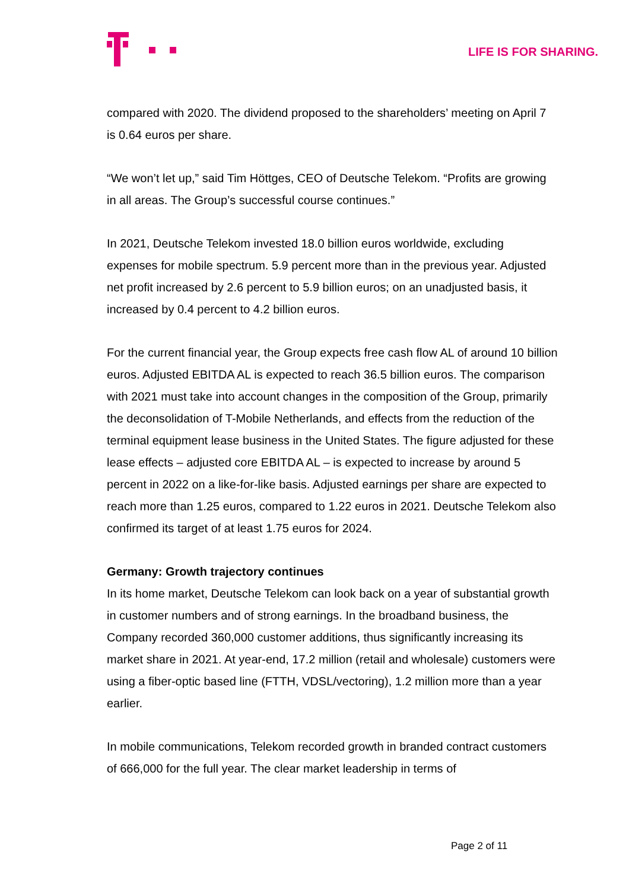LIFE IS FOR SHARING.
compared with 2020. The dividend proposed to the shareholders’ meeting on April 7 is 0.64 euros per share.
“We won’t let up,” said Tim Höttges, CEO of Deutsche Telekom. “Profits are growing in all areas. The Group’s successful course continues.”
In 2021, Deutsche Telekom invested 18.0 billion euros worldwide, excluding expenses for mobile spectrum. 5.9 percent more than in the previous year. Adjusted net profit increased by 2.6 percent to 5.9 billion euros; on an unadjusted basis, it increased by 0.4 percent to 4.2 billion euros.
For the current financial year, the Group expects free cash flow AL of around 10 billion euros. Adjusted EBITDA AL is expected to reach 36.5 billion euros. The comparison with 2021 must take into account changes in the composition of the Group, primarily the deconsolidation of T-Mobile Netherlands, and effects from the reduction of the terminal equipment lease business in the United States. The figure adjusted for these lease effects – adjusted core EBITDA AL – is expected to increase by around 5 percent in 2022 on a like-for-like basis. Adjusted earnings per share are expected to reach more than 1.25 euros, compared to 1.22 euros in 2021. Deutsche Telekom also confirmed its target of at least 1.75 euros for 2024.
Germany: Growth trajectory continues
In its home market, Deutsche Telekom can look back on a year of substantial growth in customer numbers and of strong earnings. In the broadband business, the Company recorded 360,000 customer additions, thus significantly increasing its market share in 2021. At year-end, 17.2 million (retail and wholesale) customers were using a fiber-optic based line (FTTH, VDSL/vectoring), 1.2 million more than a year earlier.
In mobile communications, Telekom recorded growth in branded contract customers of 666,000 for the full year. The clear market leadership in terms of
Page 2 of 11